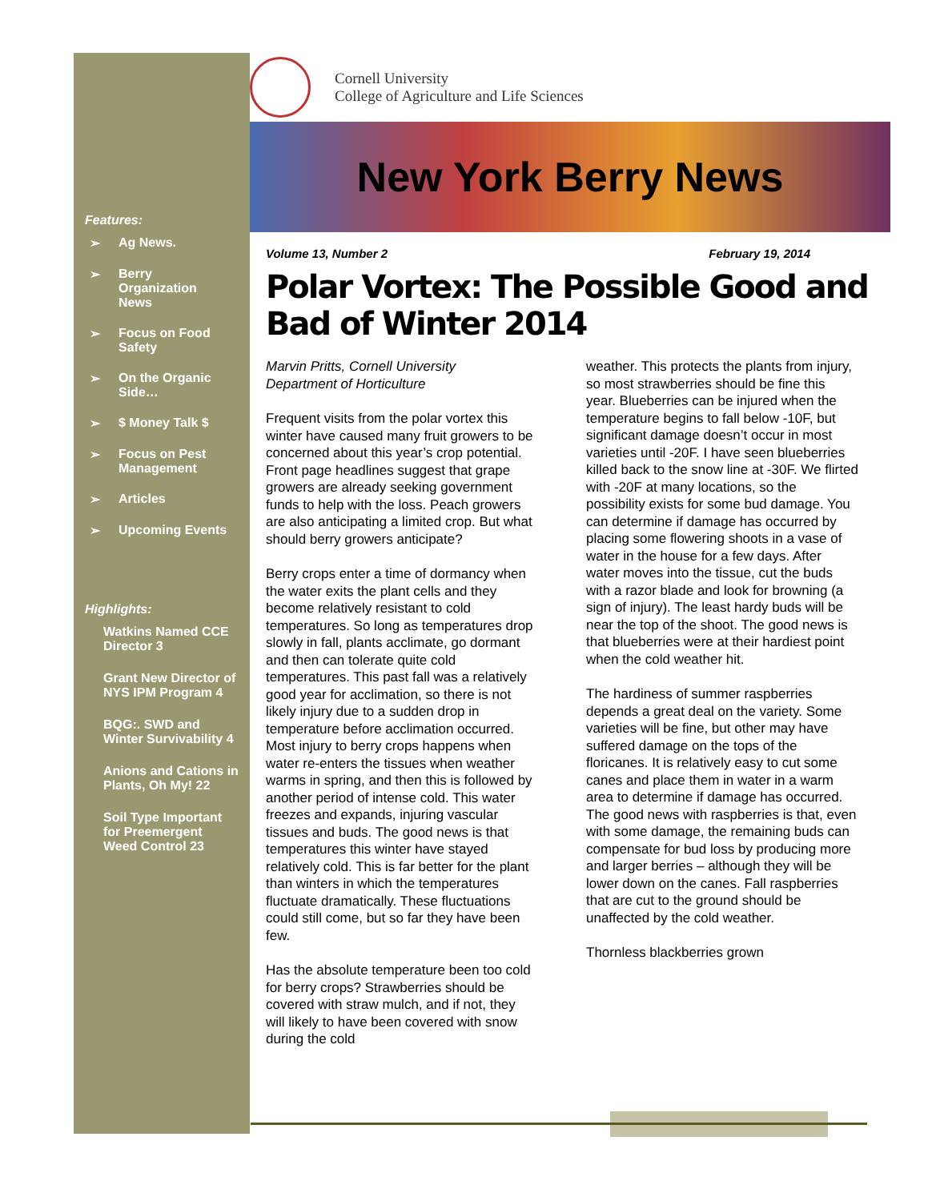Features:
➢ Ag News.
➢ Berry Organization News
➢ Focus on Food Safety
➢ On the Organic Side…
➢ $ Money Talk $
➢ Focus on Pest Management
➢ Articles
➢ Upcoming Events
Highlights:
Watkins Named CCE Director 3
Grant New Director of NYS IPM Program 4
BQG:. SWD and Winter Survivability 4
Anions and Cations in Plants, Oh My! 22
Soil Type Important for Preemergent Weed Control 23
Cornell University
College of Agriculture and Life Sciences
New York Berry News
Volume 13, Number 2 February 19, 2014
Polar Vortex: The Possible Good and Bad of Winter 2014
Marvin Pritts, Cornell University
Department of Horticulture
Frequent visits from the polar vortex this winter have caused many fruit growers to be concerned about this year’s crop potential. Front page headlines suggest that grape growers are already seeking government funds to help with the loss. Peach growers are also anticipating a limited crop. But what should berry growers anticipate?
Berry crops enter a time of dormancy when the water exits the plant cells and they become relatively resistant to cold temperatures. So long as temperatures drop slowly in fall, plants acclimate, go dormant and then can tolerate quite cold temperatures. This past fall was a relatively good year for acclimation, so there is not likely injury due to a sudden drop in temperature before acclimation occurred. Most injury to berry crops happens when water re-enters the tissues when weather warms in spring, and then this is followed by another period of intense cold. This water freezes and expands, injuring vascular tissues and buds. The good news is that temperatures this winter have stayed relatively cold. This is far better for the plant than winters in which the temperatures fluctuate dramatically. These fluctuations could still come, but so far they have been few.
Has the absolute temperature been too cold for berry crops? Strawberries should be covered with straw mulch, and if not, they will likely to have been covered with snow during the cold
weather. This protects the plants from injury, so most strawberries should be fine this year. Blueberries can be injured when the temperature begins to fall below -10F, but significant damage doesn’t occur in most varieties until -20F. I have seen blueberries killed back to the snow line at -30F. We flirted with -20F at many locations, so the possibility exists for some bud damage. You can determine if damage has occurred by placing some flowering shoots in a vase of water in the house for a few days. After water moves into the tissue, cut the buds with a razor blade and look for browning (a sign of injury). The least hardy buds will be near the top of the shoot. The good news is that blueberries were at their hardiest point when the cold weather hit.
The hardiness of summer raspberries depends a great deal on the variety. Some varieties will be fine, but other may have suffered damage on the tops of the floricanes. It is relatively easy to cut some canes and place them in water in a warm area to determine if damage has occurred. The good news with raspberries is that, even with some damage, the remaining buds can compensate for bud loss by producing more and larger berries – although they will be lower down on the canes. Fall raspberries that are cut to the ground should be unaffected by the cold weather.
Thornless blackberries grown